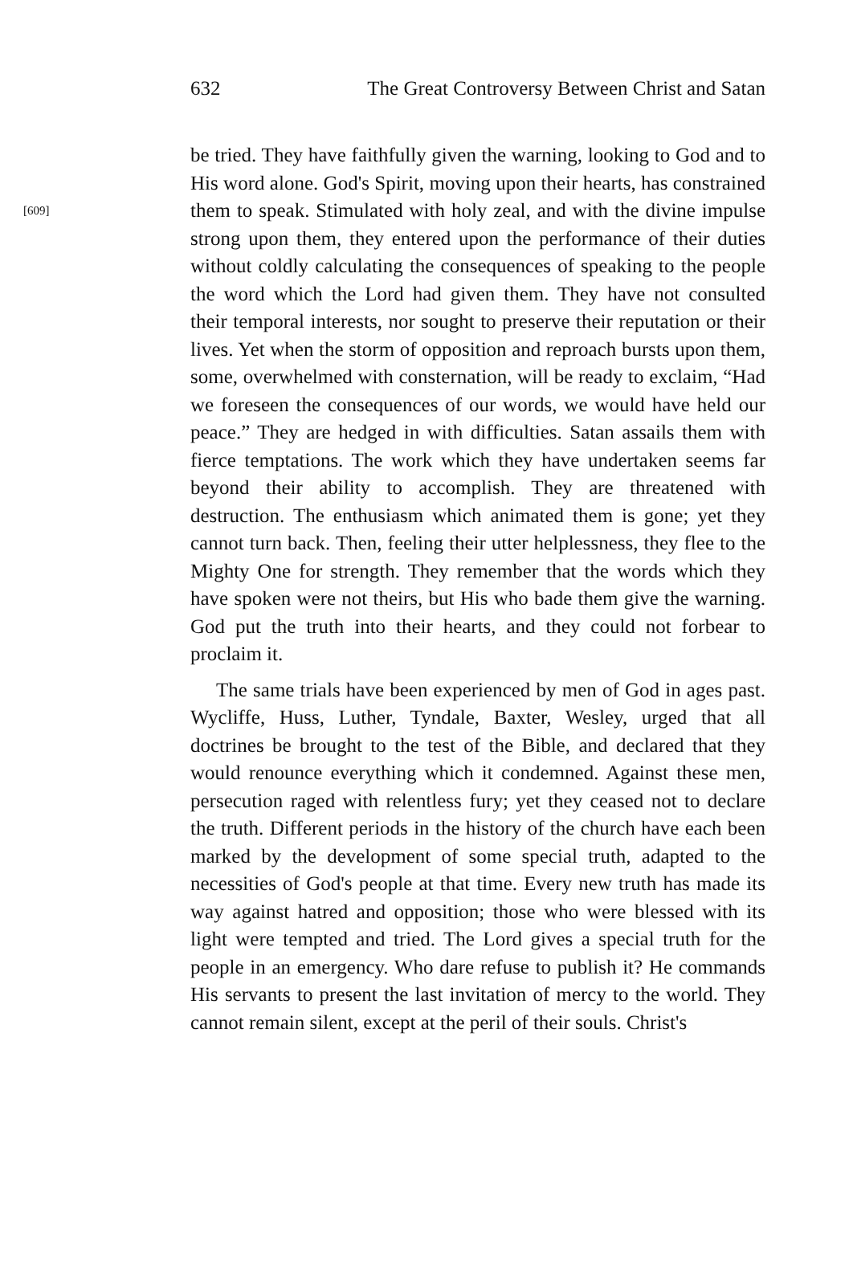632 The Great Controversy Between Christ and Satan
be tried. They have faithfully given the warning, looking to God and to His word alone. God's Spirit, moving upon their hearts, has constrained them to speak. Stimulated with holy zeal, and [609] with the divine impulse strong upon them, they entered upon the performance of their duties without coldly calculating the consequences of speaking to the people the word which the Lord had given them. They have not consulted their temporal interests, nor sought to preserve their reputation or their lives. Yet when the storm of opposition and reproach bursts upon them, some, overwhelmed with consternation, will be ready to exclaim, “Had we foreseen the consequences of our words, we would have held our peace.” They are hedged in with difficulties. Satan assails them with fierce temptations. The work which they have undertaken seems far beyond their ability to accomplish. They are threatened with destruction. The enthusiasm which animated them is gone; yet they cannot turn back. Then, feeling their utter helplessness, they flee to the Mighty One for strength. They remember that the words which they have spoken were not theirs, but His who bade them give the warning. God put the truth into their hearts, and they could not forbear to proclaim it.
The same trials have been experienced by men of God in ages past. Wycliffe, Huss, Luther, Tyndale, Baxter, Wesley, urged that all doctrines be brought to the test of the Bible, and declared that they would renounce everything which it condemned. Against these men, persecution raged with relentless fury; yet they ceased not to declare the truth. Different periods in the history of the church have each been marked by the development of some special truth, adapted to the necessities of God's people at that time. Every new truth has made its way against hatred and opposition; those who were blessed with its light were tempted and tried. The Lord gives a special truth for the people in an emergency. Who dare refuse to publish it? He commands His servants to present the last invitation of mercy to the world. They cannot remain silent, except at the peril of their souls. Christ's